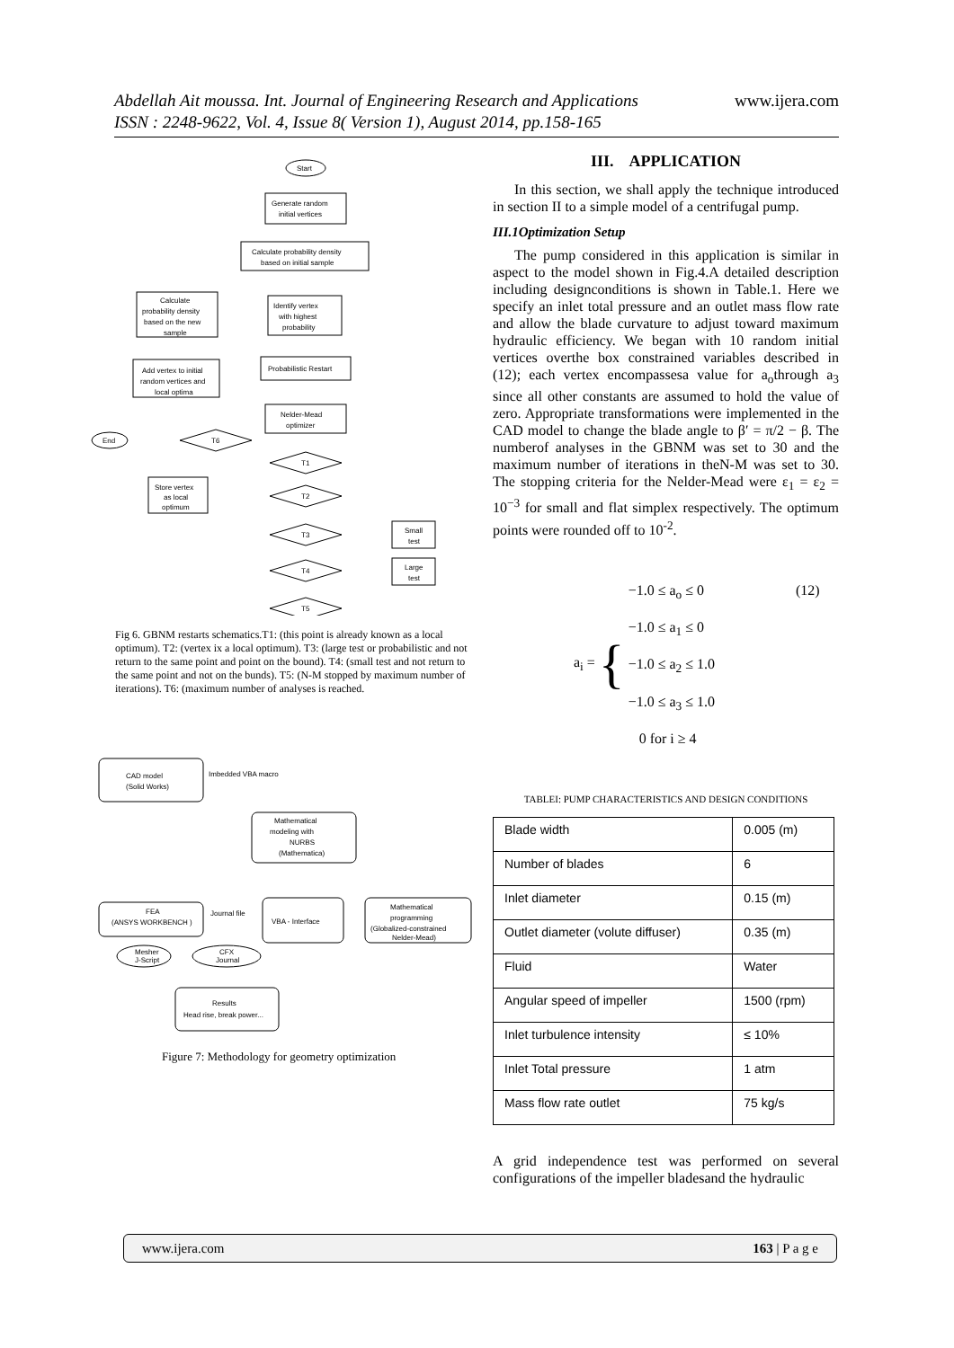Abdellah Ait moussa. Int. Journal of Engineering Research and Applications www.ijera.com
ISSN : 2248-9622, Vol. 4, Issue 8( Version 1), August 2014, pp.158-165
Start
Generate random
initial vertices
Calculate probability density
based on initial sample
Identify vertex
with highest
probability
Calculate
probability density
based on the new
sample
Probabilistic Restart
Add vertex to initial
random vertices and
local optima
Nelder-Mead
optimizer
T6
End
T1
Store vertex
as local
optimum
T2
T3
Small
test
T4
Large
test
T5
Fig 6. GBNM restarts schematics.T1: (this point is already known as a local optimum). T2: (vertex ix a local optimum). T3: (large test or probabilistic and not return to the same point and point on the bound). T4: (small test and not return to the same point and not on the bunds). T5: (N-M stopped by maximum number of iterations). T6: (maximum number of analyses is reached.
CAD model
(Solid Works)
Imbedded VBA macro
Mathematical
modeling with
NURBS
(Mathematica)
FEA
(ANSYS WORKBENCH )
Journal file
VBA - Interface
Mathematical
programming
(Globalized-constrained
Nelder-Mead)
Mesher
J-Script
CFX
Journal
Results
Head rise, break power...
Figure 7: Methodology for geometry optimization
III. APPLICATION
In this section, we shall apply the technique introduced in section II to a simple model of a centrifugal pump.
III.1Optimization Setup
The pump considered in this application is similar in aspect to the model shown in Fig.4.A detailed description including designconditions is shown in Table.1. Here we specify an inlet total pressure and an outlet mass flow rate and allow the blade curvature to adjust toward maximum hydraulic efficiency. We began with 10 random initial vertices overthe box constrained variables described in (12); each vertex encompassesa value for a<sub>o</sub>through a<sub>3</sub> since all other constants are assumed to hold the value of zero. Appropriate transformations were implemented in the CAD model to change the blade angle to β′ = π/2 − β. The numberof analyses in the GBNM was set to 30 and the maximum number of iterations in theN-M was set to 30. The stopping criteria for the Nelder-Mead were ε<sub>1</sub> = ε<sub>2</sub> = 10<sup>−3</sup> for small and flat simplex respectively. The optimum points were rounded off to 10<sup>-2</sup>.
a<sub>i</sub> =
{
−1.0 ≤ a<sub>o</sub> ≤ 0
−1.0 ≤ a<sub>1</sub> ≤ 0
−1.0 ≤ a<sub>2</sub> ≤ 1.0
−1.0 ≤ a<sub>3</sub> ≤ 1.0
0 for i ≥ 4
(12)
TABLEI: PUMP CHARACTERISTICS AND DESIGN CONDITIONS
| Blade width | 0.005 (m) |
| Number of blades | 6 |
| Inlet diameter | 0.15 (m) |
| Outlet diameter (volute diffuser) | 0.35 (m) |
| Fluid | Water |
| Angular speed of impeller | 1500 (rpm) |
| Inlet turbulence intensity | ≤ 10% |
| Inlet Total pressure | 1 atm |
| Mass flow rate outlet | 75 kg/s |
A grid independence test was performed on several configurations of the impeller bladesand the hydraulic
www.ijera.com 163 | P a g e